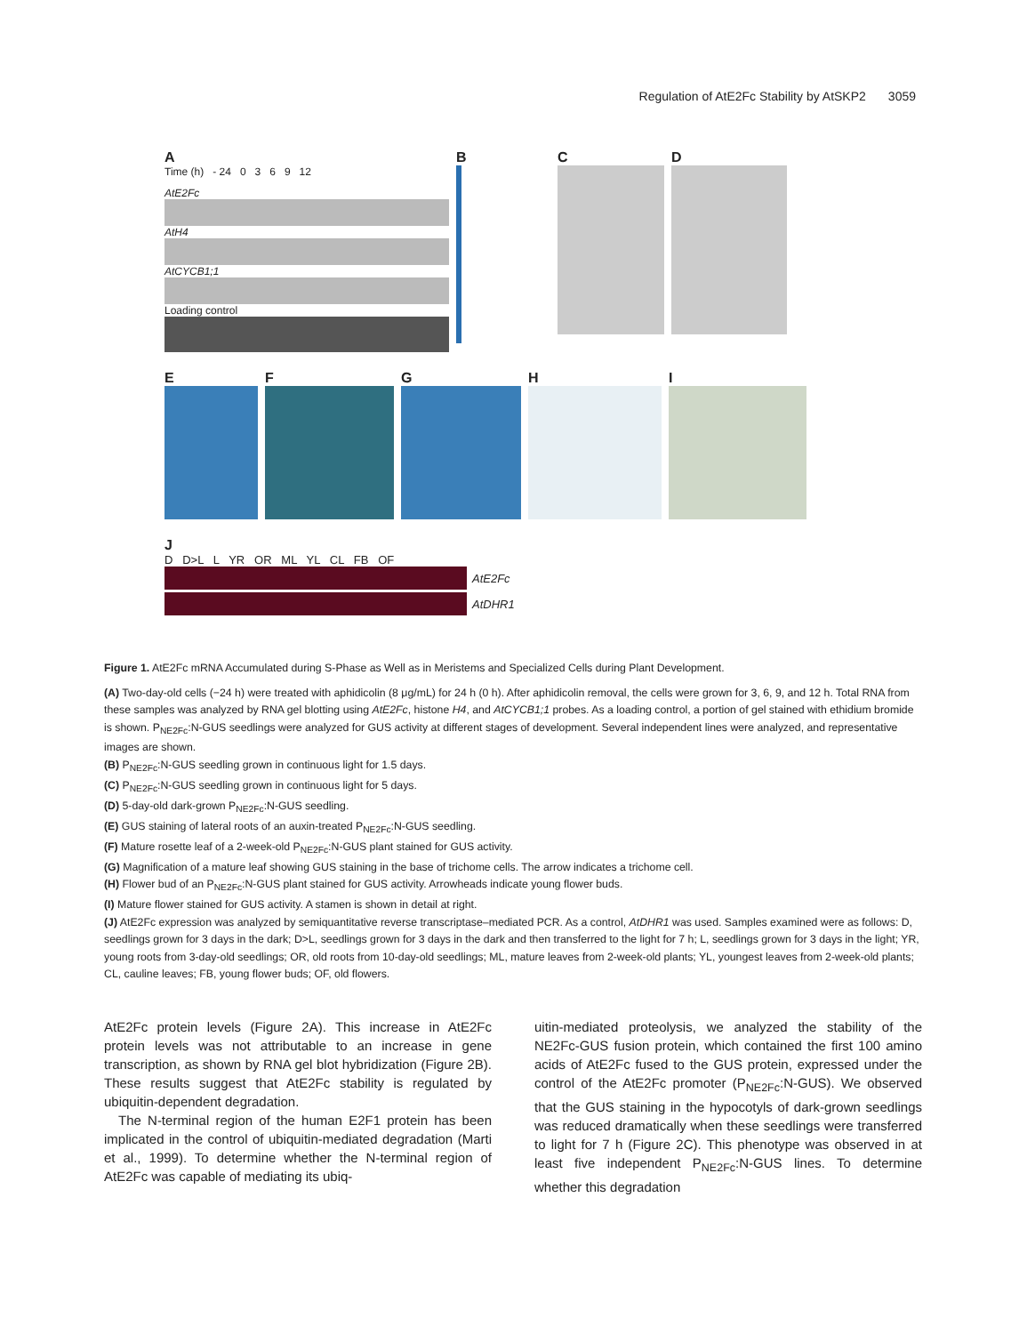Regulation of AtE2Fc Stability by AtSKP2 3059
A
Time (h) - 24 0 3 6 9 12
AtE2Fc
AtH4
AtCYCB1;1
Loading control
B C D
E F G H I
J
D D>L L YR OR ML YL CL FB OF
AtE2Fc
AtDHR1
Figure 1. AtE2Fc mRNA Accumulated during S-Phase as Well as in Meristems and Specialized Cells during Plant Development.
(A) Two-day-old cells (−24 h) were treated with aphidicolin (8 μg/mL) for 24 h (0 h). After aphidicolin removal, the cells were grown for 3, 6, 9, and 12 h. Total RNA from these samples was analyzed by RNA gel blotting using AtE2Fc, histone H4, and AtCYCB1;1 probes. As a loading control, a portion of gel stained with ethidium bromide is shown. P<sub>NE2Fc</sub>:N-GUS seedlings were analyzed for GUS activity at different stages of development. Several independent lines were analyzed, and representative images are shown.
(B) P<sub>NE2Fc</sub>:N-GUS seedling grown in continuous light for 1.5 days.
(C) P<sub>NE2Fc</sub>:N-GUS seedling grown in continuous light for 5 days.
(D) 5-day-old dark-grown P<sub>NE2Fc</sub>:N-GUS seedling.
(E) GUS staining of lateral roots of an auxin-treated P<sub>NE2Fc</sub>:N-GUS seedling.
(F) Mature rosette leaf of a 2-week-old P<sub>NE2Fc</sub>:N-GUS plant stained for GUS activity.
(G) Magnification of a mature leaf showing GUS staining in the base of trichome cells. The arrow indicates a trichome cell.
(H) Flower bud of an P<sub>NE2Fc</sub>:N-GUS plant stained for GUS activity. Arrowheads indicate young flower buds.
(I) Mature flower stained for GUS activity. A stamen is shown in detail at right.
(J) AtE2Fc expression was analyzed by semiquantitative reverse transcriptase–mediated PCR. As a control, AtDHR1 was used. Samples examined were as follows: D, seedlings grown for 3 days in the dark; D>L, seedlings grown for 3 days in the dark and then transferred to the light for 7 h; L, seedlings grown for 3 days in the light; YR, young roots from 3-day-old seedlings; OR, old roots from 10-day-old seedlings; ML, mature leaves from 2-week-old plants; YL, youngest leaves from 2-week-old plants; CL, cauline leaves; FB, young flower buds; OF, old flowers.
AtE2Fc protein levels (Figure 2A). This increase in AtE2Fc protein levels was not attributable to an increase in gene transcription, as shown by RNA gel blot hybridization (Figure 2B). These results suggest that AtE2Fc stability is regulated by ubiquitin-dependent degradation.
The N-terminal region of the human E2F1 protein has been implicated in the control of ubiquitin-mediated degradation (Marti et al., 1999). To determine whether the N-terminal region of AtE2Fc was capable of mediating its ubiq-
uitin-mediated proteolysis, we analyzed the stability of the NE2Fc-GUS fusion protein, which contained the first 100 amino acids of AtE2Fc fused to the GUS protein, expressed under the control of the AtE2Fc promoter (P<sub>NE2Fc</sub>:N-GUS). We observed that the GUS staining in the hypocotyls of dark-grown seedlings was reduced dramatically when these seedlings were transferred to light for 7 h (Figure 2C). This phenotype was observed in at least five independent P<sub>NE2Fc</sub>:N-GUS lines. To determine whether this degradation